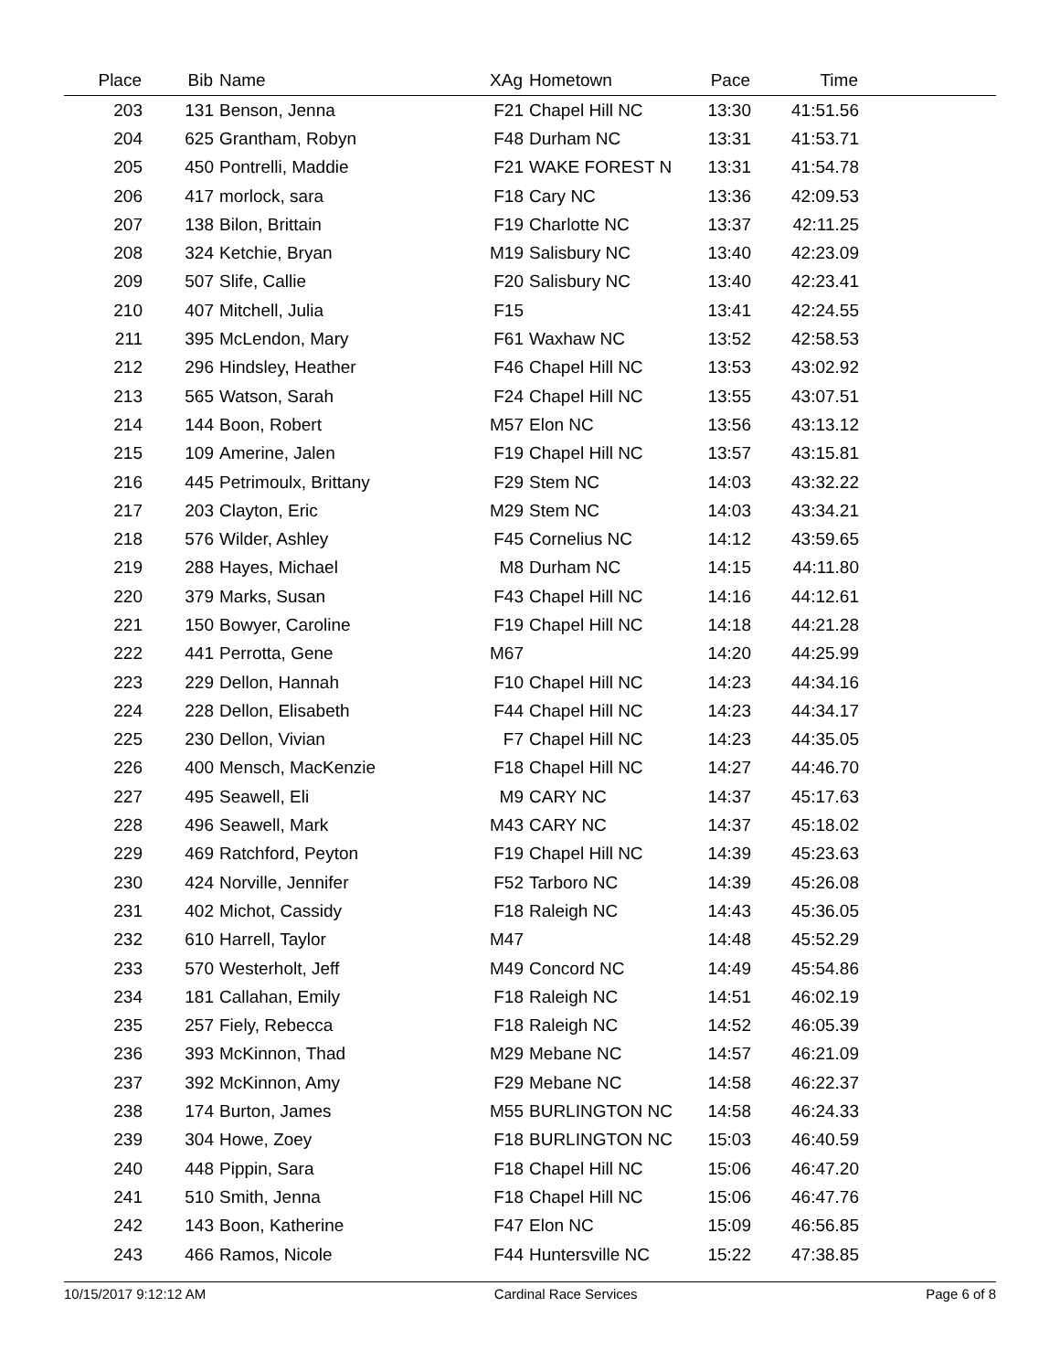| Place | Bib | Name | XAg | Hometown | Pace | Time | |
| --- | --- | --- | --- | --- | --- | --- | --- |
| 203 | 131 | Benson, Jenna | F21 | Chapel Hill NC | 13:30 | 41:51.56 | |
| 204 | 625 | Grantham, Robyn | F48 | Durham NC | 13:31 | 41:53.71 | |
| 205 | 450 | Pontrelli, Maddie | F21 | WAKE FOREST N | 13:31 | 41:54.78 | |
| 206 | 417 | morlock, sara | F18 | Cary NC | 13:36 | 42:09.53 | |
| 207 | 138 | Bilon, Brittain | F19 | Charlotte NC | 13:37 | 42:11.25 | |
| 208 | 324 | Ketchie, Bryan | M19 | Salisbury NC | 13:40 | 42:23.09 | |
| 209 | 507 | Slife, Callie | F20 | Salisbury NC | 13:40 | 42:23.41 | |
| 210 | 407 | Mitchell, Julia | F15 | | 13:41 | 42:24.55 | |
| 211 | 395 | McLendon, Mary | F61 | Waxhaw NC | 13:52 | 42:58.53 | |
| 212 | 296 | Hindsley, Heather | F46 | Chapel Hill NC | 13:53 | 43:02.92 | |
| 213 | 565 | Watson, Sarah | F24 | Chapel Hill NC | 13:55 | 43:07.51 | |
| 214 | 144 | Boon, Robert | M57 | Elon NC | 13:56 | 43:13.12 | |
| 215 | 109 | Amerine, Jalen | F19 | Chapel Hill NC | 13:57 | 43:15.81 | |
| 216 | 445 | Petrimoulx, Brittany | F29 | Stem NC | 14:03 | 43:32.22 | |
| 217 | 203 | Clayton, Eric | M29 | Stem NC | 14:03 | 43:34.21 | |
| 218 | 576 | Wilder, Ashley | F45 | Cornelius NC | 14:12 | 43:59.65 | |
| 219 | 288 | Hayes, Michael | M8 | Durham NC | 14:15 | 44:11.80 | |
| 220 | 379 | Marks, Susan | F43 | Chapel Hill NC | 14:16 | 44:12.61 | |
| 221 | 150 | Bowyer, Caroline | F19 | Chapel Hill NC | 14:18 | 44:21.28 | |
| 222 | 441 | Perrotta, Gene | M67 | | 14:20 | 44:25.99 | |
| 223 | 229 | Dellon, Hannah | F10 | Chapel Hill NC | 14:23 | 44:34.16 | |
| 224 | 228 | Dellon, Elisabeth | F44 | Chapel Hill NC | 14:23 | 44:34.17 | |
| 225 | 230 | Dellon, Vivian | F7 | Chapel Hill NC | 14:23 | 44:35.05 | |
| 226 | 400 | Mensch, MacKenzie | F18 | Chapel Hill NC | 14:27 | 44:46.70 | |
| 227 | 495 | Seawell, Eli | M9 | CARY NC | 14:37 | 45:17.63 | |
| 228 | 496 | Seawell, Mark | M43 | CARY NC | 14:37 | 45:18.02 | |
| 229 | 469 | Ratchford, Peyton | F19 | Chapel Hill NC | 14:39 | 45:23.63 | |
| 230 | 424 | Norville, Jennifer | F52 | Tarboro NC | 14:39 | 45:26.08 | |
| 231 | 402 | Michot, Cassidy | F18 | Raleigh NC | 14:43 | 45:36.05 | |
| 232 | 610 | Harrell, Taylor | M47 | | 14:48 | 45:52.29 | |
| 233 | 570 | Westerholt, Jeff | M49 | Concord NC | 14:49 | 45:54.86 | |
| 234 | 181 | Callahan, Emily | F18 | Raleigh NC | 14:51 | 46:02.19 | |
| 235 | 257 | Fiely, Rebecca | F18 | Raleigh NC | 14:52 | 46:05.39 | |
| 236 | 393 | McKinnon, Thad | M29 | Mebane NC | 14:57 | 46:21.09 | |
| 237 | 392 | McKinnon, Amy | F29 | Mebane NC | 14:58 | 46:22.37 | |
| 238 | 174 | Burton, James | M55 | BURLINGTON NC | 14:58 | 46:24.33 | |
| 239 | 304 | Howe, Zoey | F18 | BURLINGTON NC | 15:03 | 46:40.59 | |
| 240 | 448 | Pippin, Sara | F18 | Chapel Hill NC | 15:06 | 46:47.20 | |
| 241 | 510 | Smith, Jenna | F18 | Chapel Hill NC | 15:06 | 46:47.76 | |
| 242 | 143 | Boon, Katherine | F47 | Elon NC | 15:09 | 46:56.85 | |
| 243 | 466 | Ramos, Nicole | F44 | Huntersville NC | 15:22 | 47:38.85 | |
10/15/2017 9:12:12 AM Cardinal Race Services Page 6 of 8